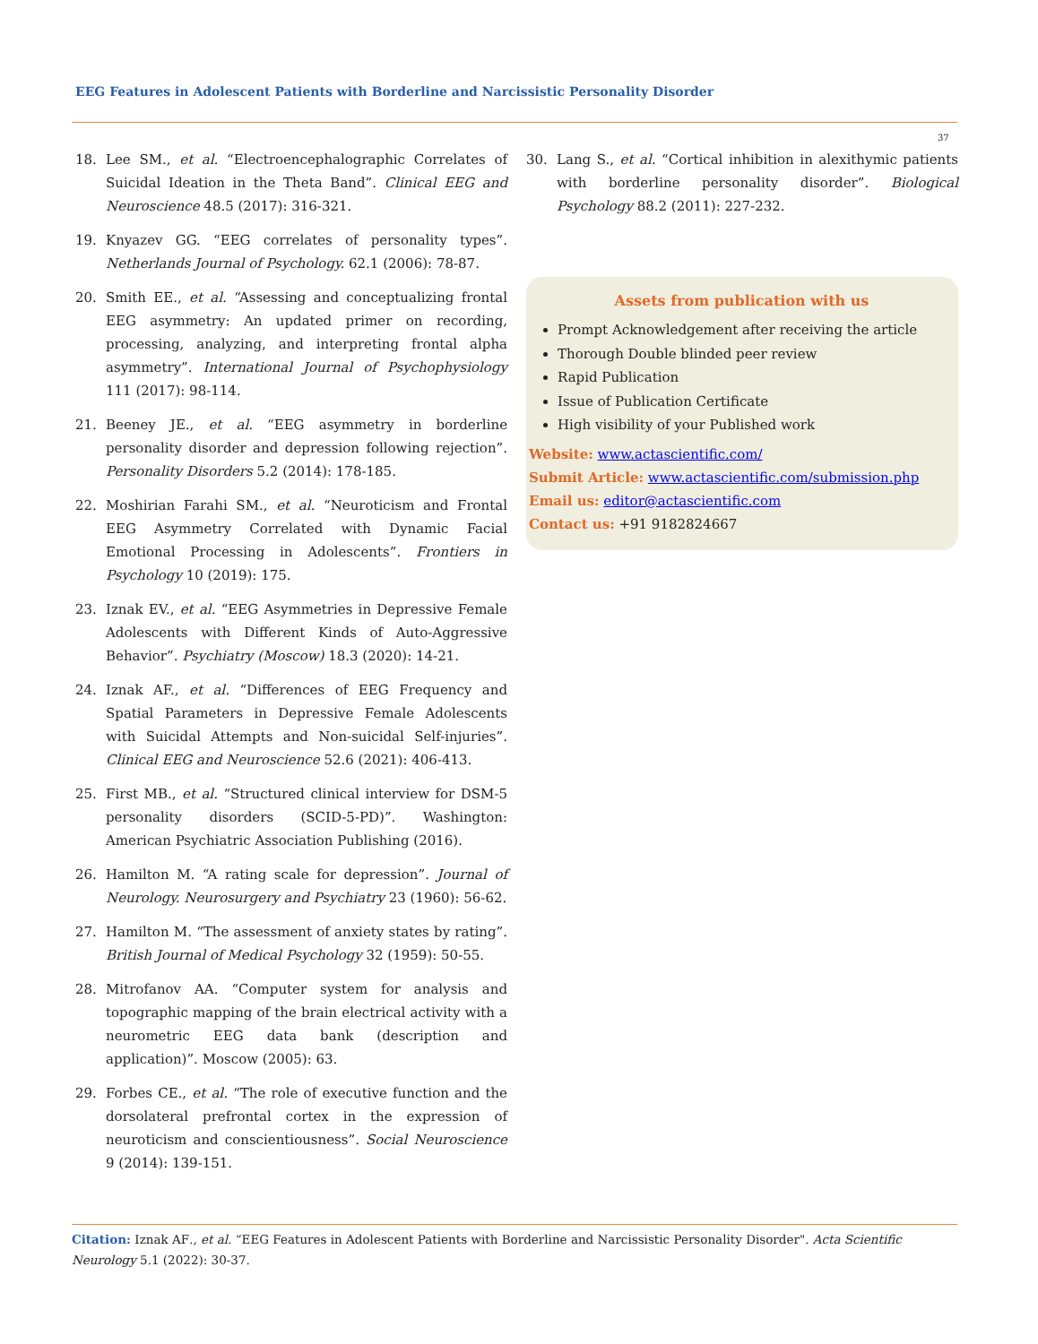EEG Features in Adolescent Patients with Borderline and Narcissistic Personality Disorder
37
18. Lee SM., et al. “Electroencephalographic Correlates of Suicidal Ideation in the Theta Band”. Clinical EEG and Neuroscience 48.5 (2017): 316-321.
19. Knyazev GG. “EEG correlates of personality types”. Netherlands Journal of Psychology. 62.1 (2006): 78-87.
20. Smith EE., et al. “Assessing and conceptualizing frontal EEG asymmetry: An updated primer on recording, processing, analyzing, and interpreting frontal alpha asymmetry”. International Journal of Psychophysiology 111 (2017): 98-114.
21. Beeney JE., et al. “EEG asymmetry in borderline personality disorder and depression following rejection”. Personality Disorders 5.2 (2014): 178-185.
22. Moshirian Farahi SM., et al. “Neuroticism and Frontal EEG Asymmetry Correlated with Dynamic Facial Emotional Processing in Adolescents”. Frontiers in Psychology 10 (2019): 175.
23. Iznak EV., et al. “EEG Asymmetries in Depressive Female Adolescents with Different Kinds of Auto-Aggressive Behavior”. Psychiatry (Moscow) 18.3 (2020): 14-21.
24. Iznak AF., et al. “Differences of EEG Frequency and Spatial Parameters in Depressive Female Adolescents with Suicidal Attempts and Non-suicidal Self-injuries”. Clinical EEG and Neuroscience 52.6 (2021): 406-413.
25. First MB., et al. “Structured clinical interview for DSM-5 personality disorders (SCID-5-PD)”. Washington: American Psychiatric Association Publishing (2016).
26. Hamilton M. “A rating scale for depression”. Journal of Neurology. Neurosurgery and Psychiatry 23 (1960): 56-62.
27. Hamilton M. “The assessment of anxiety states by rating”. British Journal of Medical Psychology 32 (1959): 50-55.
28. Mitrofanov AA. “Computer system for analysis and topographic mapping of the brain electrical activity with a neurometric EEG data bank (description and application)”. Moscow (2005): 63.
29. Forbes CE., et al. “The role of executive function and the dorsolateral prefrontal cortex in the expression of neuroticism and conscientiousness”. Social Neuroscience 9 (2014): 139-151.
30. Lang S., et al. “Cortical inhibition in alexithymic patients with borderline personality disorder”. Biological Psychology 88.2 (2011): 227-232.
Assets from publication with us
Prompt Acknowledgement after receiving the article
Thorough Double blinded peer review
Rapid Publication
Issue of Publication Certificate
High visibility of your Published work
Website: www.actascientific.com/
Submit Article: www.actascientific.com/submission.php
Email us: editor@actascientific.com
Contact us: +91 9182824667
Citation: Iznak AF., et al. “EEG Features in Adolescent Patients with Borderline and Narcissistic Personality Disorder". Acta Scientific Neurology 5.1 (2022): 30-37.